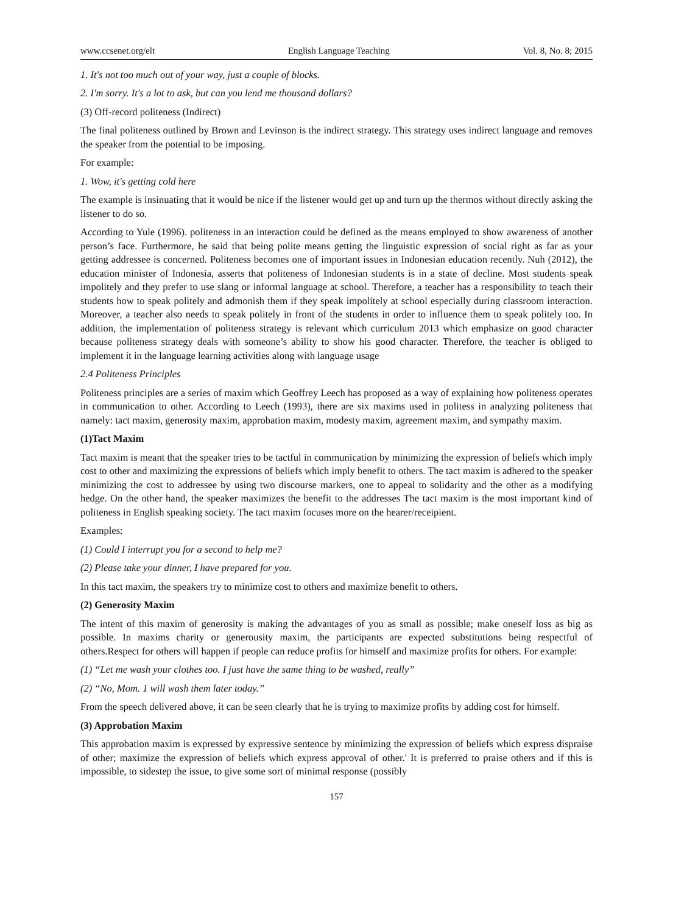www.ccsenet.org/elt English Language Teaching Vol. 8, No. 8; 2015
1. It's not too much out of your way, just a couple of blocks.
2. I'm sorry. It's a lot to ask, but can you lend me thousand dollars?
(3) Off-record politeness (Indirect)
The final politeness outlined by Brown and Levinson is the indirect strategy. This strategy uses indirect language and removes the speaker from the potential to be imposing.
For example:
1. Wow, it's getting cold here
The example is insinuating that it would be nice if the listener would get up and turn up the thermos without directly asking the listener to do so.
According to Yule (1996). politeness in an interaction could be defined as the means employed to show awareness of another person’s face. Furthermore, he said that being polite means getting the linguistic expression of social right as far as your getting addressee is concerned. Politeness becomes one of important issues in Indonesian education recently. Nuh (2012), the education minister of Indonesia, asserts that politeness of Indonesian students is in a state of decline. Most students speak impolitely and they prefer to use slang or informal language at school. Therefore, a teacher has a responsibility to teach their students how to speak politely and admonish them if they speak impolitely at school especially during classroom interaction. Moreover, a teacher also needs to speak politely in front of the students in order to influence them to speak politely too. In addition, the implementation of politeness strategy is relevant which curriculum 2013 which emphasize on good character because politeness strategy deals with someone’s ability to show his good character. Therefore, the teacher is obliged to implement it in the language learning activities along with language usage
2.4 Politeness Principles
Politeness principles are a series of maxim which Geoffrey Leech has proposed as a way of explaining how politeness operates in communication to other. According to Leech (1993), there are six maxims used in politess in analyzing politeness that namely: tact maxim, generosity maxim, approbation maxim, modesty maxim, agreement maxim, and sympathy maxim.
(1)Tact Maxim
Tact maxim is meant that the speaker tries to be tactful in communication by minimizing the expression of beliefs which imply cost to other and maximizing the expressions of beliefs which imply benefit to others. The tact maxim is adhered to the speaker minimizing the cost to addressee by using two discourse markers, one to appeal to solidarity and the other as a modifying hedge. On the other hand, the speaker maximizes the benefit to the addresses The tact maxim is the most important kind of politeness in English speaking society. The tact maxim focuses more on the hearer/receipient.
Examples:
(1) Could I interrupt you for a second to help me?
(2) Please take your dinner, I have prepared for you.
In this tact maxim, the speakers try to minimize cost to others and maximize benefit to others.
(2) Generosity Maxim
The intent of this maxim of generosity is making the advantages of you as small as possible; make oneself loss as big as possible. In maxims charity or generousity maxim, the participants are expected substitutions being respectful of others.Respect for others will happen if people can reduce profits for himself and maximize profits for others. For example:
(1) “Let me wash your clothes too. I just have the same thing to be washed, really”
(2) “No, Mom. 1 will wash them later today.”
From the speech delivered above, it can be seen clearly that he is trying to maximize profits by adding cost for himself.
(3) Approbation Maxim
This approbation maxim is expressed by expressive sentence by minimizing the expression of beliefs which express dispraise of other; maximize the expression of beliefs which express approval of other.' It is preferred to praise others and if this is impossible, to sidestep the issue, to give some sort of minimal response (possibly
157